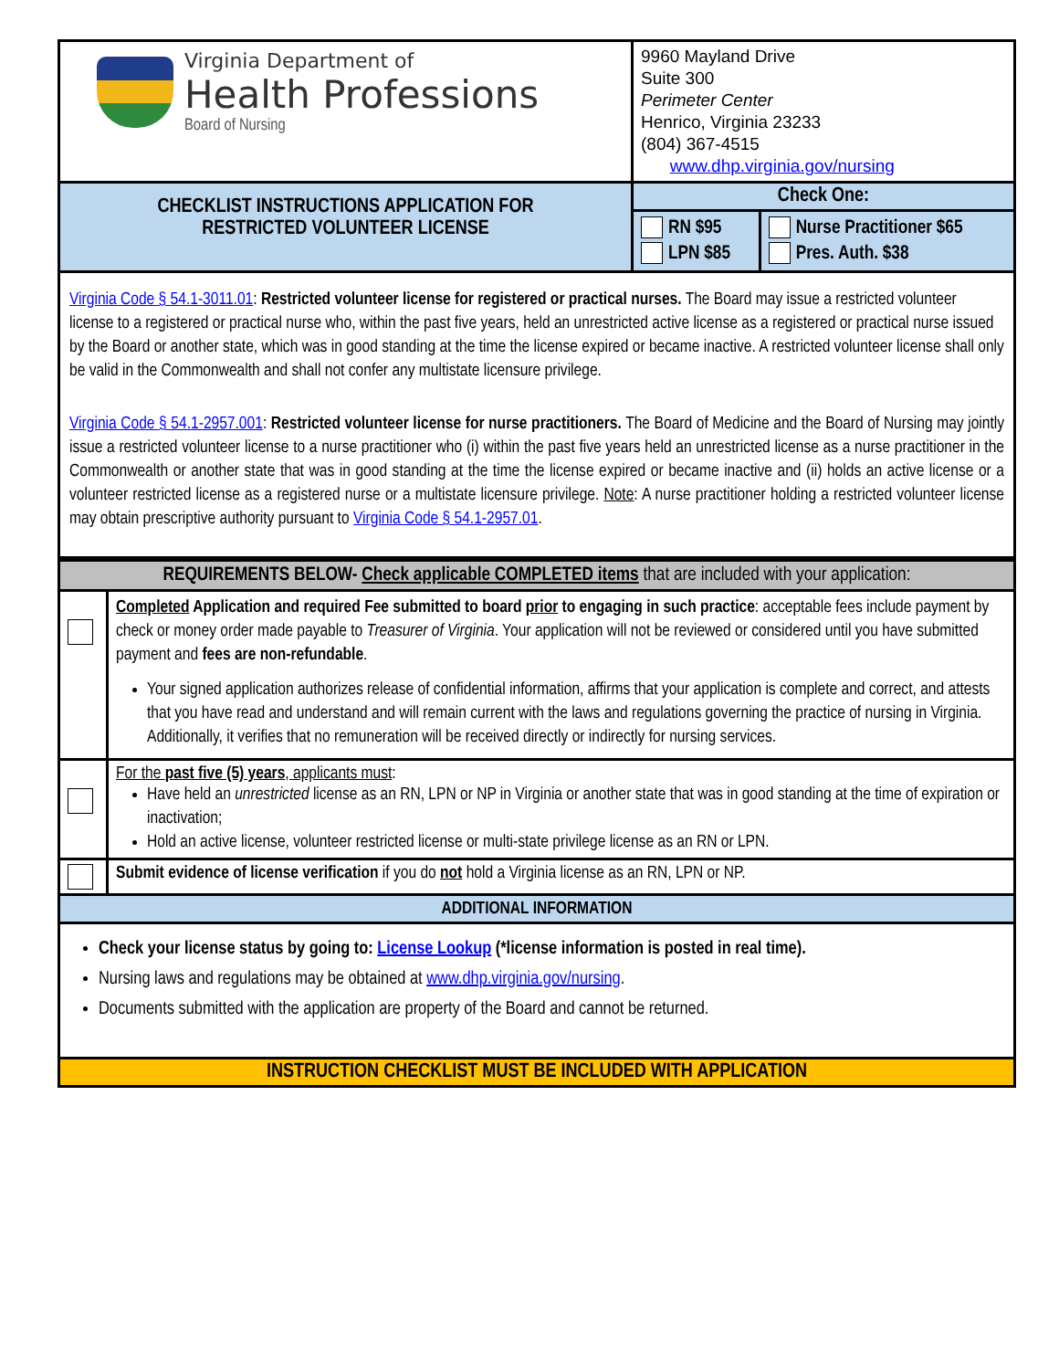| Virginia Department of Health Professions Board of Nursing | 9960 Mayland Drive Suite 300 Perimeter Center Henrico, Virginia 23233 (804) 367-4515 www.dhp.virginia.gov/nursing | |
| CHECKLIST INSTRUCTIONS APPLICATION FOR RESTRICTED VOLUNTEER LICENSE | Check One: | |
| | RN $95 LPN $85 | Nurse Practitioner $65 Pres. Auth. $38 |
| Virginia Code § 54.1-3011.01 : Restricted volunteer license for registered or practical nurses. The Board may issue a restricted volunteer license to a registered or practical nurse who, within the past five years, held an unrestricted active license as a registered or practical nurse issued by the Board or another state, which was in good standing at the time the license expired or became inactive. A restricted volunteer license shall only be valid in the Commonwealth and shall not confer any multistate licensure privilege. Virginia Code § 54.1-2957.001 : Restricted volunteer license for nurse practitioners. The Board of Medicine and the Board of Nursing may jointly issue a restricted volunteer license to a nurse practitioner who (i) within the past five years held an unrestricted license as a nurse practitioner in the Commonwealth or another state that was in good standing at the time the license expired or became inactive and (ii) holds an active license or a volunteer restricted license as a registered nurse or a multistate licensure privilege. Note : A nurse practitioner holding a restricted volunteer license may obtain prescriptive authority pursuant to Virginia Code § 54.1-2957.01 . | | |
| REQUIREMENTS BELOW- Check applicable COMPLETED items that are included with your application: | |
| | Completed Application and required Fee submitted to board prior to engaging in such practice : acceptable fees include payment by check or money order made payable to Treasurer of Virginia . Your application will not be reviewed or considered until you have submitted payment and fees are non-refundable . Your signed application authorizes release of confidential information, affirms that your application is complete and correct, and attests that you have read and understand and will remain current with the laws and regulations governing the practice of nursing in Virginia. Additionally, it verifies that no remuneration will be received directly or indirectly for nursing services. |
| | For the past five (5) years , applicants must : Have held an unrestricted license as an RN, LPN or NP in Virginia or another state that was in good standing at the time of expiration or inactivation; Hold an active license, volunteer restricted license or multi-state privilege license as an RN or LPN. |
| | Submit evidence of license verification if you do not hold a Virginia license as an RN, LPN or NP. |
| ADDITIONAL INFORMATION | |
| Check your license status by going to: License Lookup (*license information is posted in real time). Nursing laws and regulations may be obtained at www.dhp.virginia.gov/nursing . Documents submitted with the application are property of the Board and cannot be returned. | |
| INSTRUCTION CHECKLIST MUST BE INCLUDED WITH APPLICATION | |